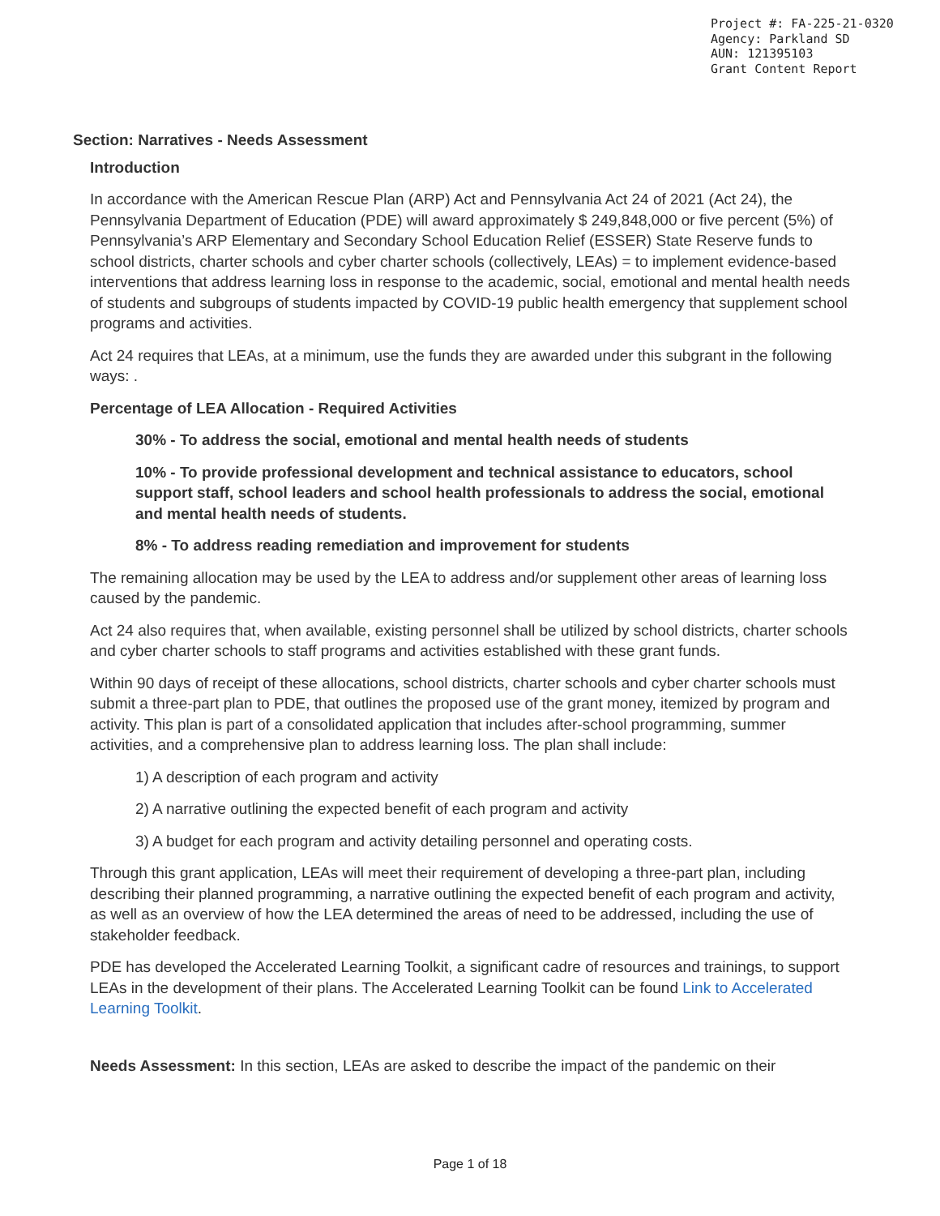Project #: FA-225-21-0320
Agency: Parkland SD
AUN: 121395103
Grant Content Report
Section: Narratives - Needs Assessment
Introduction
In accordance with the American Rescue Plan (ARP) Act and Pennsylvania Act 24 of 2021 (Act 24), the Pennsylvania Department of Education (PDE) will award approximately $ 249,848,000 or five percent (5%) of Pennsylvania’s ARP Elementary and Secondary School Education Relief (ESSER) State Reserve funds to school districts, charter schools and cyber charter schools (collectively, LEAs) = to implement evidence-based interventions that address learning loss in response to the academic, social, emotional and mental health needs of students and subgroups of students impacted by COVID-19 public health emergency that supplement school programs and activities.
Act 24 requires that LEAs, at a minimum, use the funds they are awarded under this subgrant in the following ways: .
Percentage of LEA Allocation - Required Activities
30% - To address the social, emotional and mental health needs of students
10% - To provide professional development and technical assistance to educators, school support staff, school leaders and school health professionals to address the social, emotional and mental health needs of students.
8% - To address reading remediation and improvement for students
The remaining allocation may be used by the LEA to address and/or supplement other areas of learning loss caused by the pandemic.
Act 24 also requires that, when available, existing personnel shall be utilized by school districts, charter schools and cyber charter schools to staff programs and activities established with these grant funds.
Within 90 days of receipt of these allocations, school districts, charter schools and cyber charter schools must submit a three-part plan to PDE, that outlines the proposed use of the grant money, itemized by program and activity. This plan is part of a consolidated application that includes after-school programming, summer activities, and a comprehensive plan to address learning loss. The plan shall include:
1) A description of each program and activity
2) A narrative outlining the expected benefit of each program and activity
3) A budget for each program and activity detailing personnel and operating costs.
Through this grant application, LEAs will meet their requirement of developing a three-part plan, including describing their planned programming, a narrative outlining the expected benefit of each program and activity, as well as an overview of how the LEA determined the areas of need to be addressed, including the use of stakeholder feedback.
PDE has developed the Accelerated Learning Toolkit, a significant cadre of resources and trainings, to support LEAs in the development of their plans. The Accelerated Learning Toolkit can be found Link to Accelerated Learning Toolkit.
Needs Assessment: In this section, LEAs are asked to describe the impact of the pandemic on their
Page 1 of 18